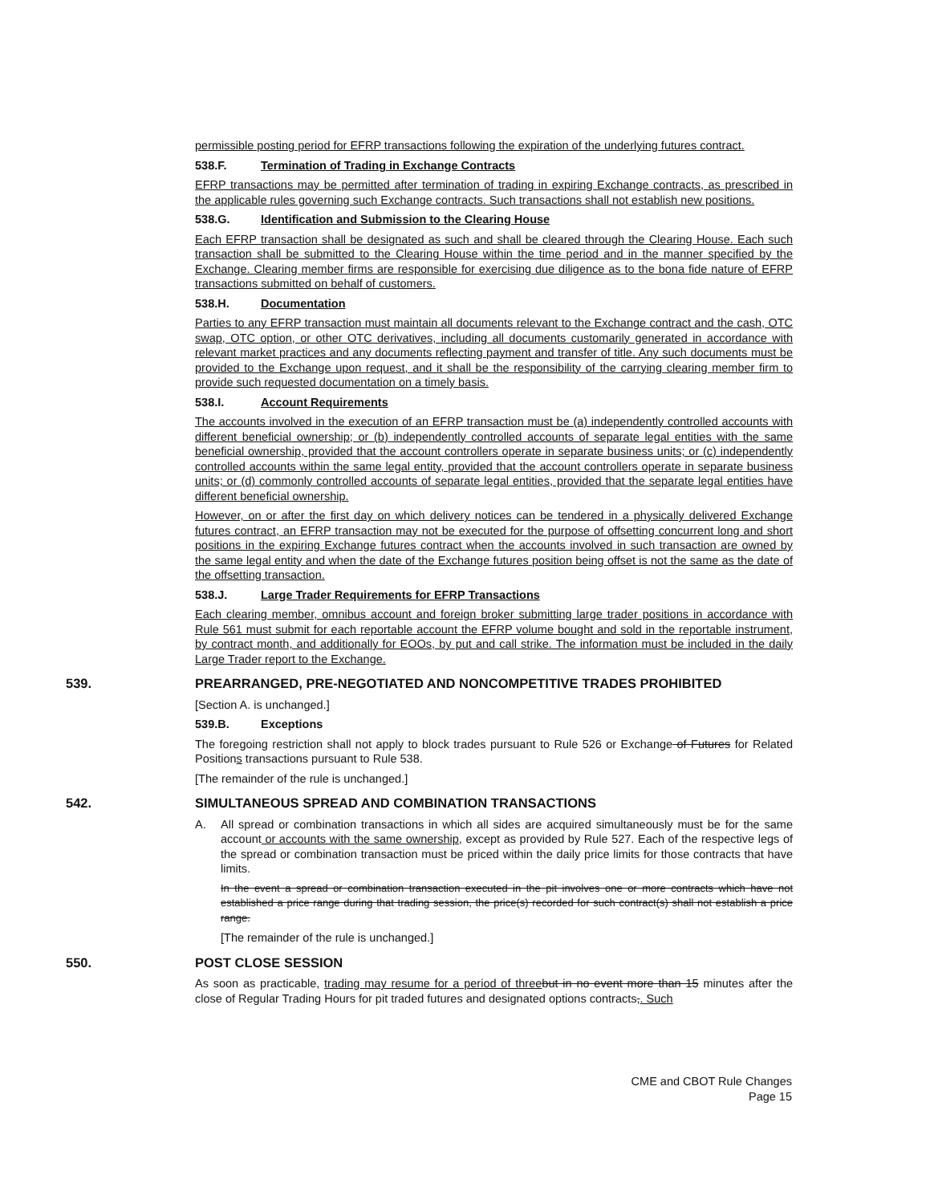permissible posting period for EFRP transactions following the expiration of the underlying futures contract.
538.F. Termination of Trading in Exchange Contracts
EFRP transactions may be permitted after termination of trading in expiring Exchange contracts, as prescribed in the applicable rules governing such Exchange contracts. Such transactions shall not establish new positions.
538.G. Identification and Submission to the Clearing House
Each EFRP transaction shall be designated as such and shall be cleared through the Clearing House. Each such transaction shall be submitted to the Clearing House within the time period and in the manner specified by the Exchange. Clearing member firms are responsible for exercising due diligence as to the bona fide nature of EFRP transactions submitted on behalf of customers.
538.H. Documentation
Parties to any EFRP transaction must maintain all documents relevant to the Exchange contract and the cash, OTC swap, OTC option, or other OTC derivatives, including all documents customarily generated in accordance with relevant market practices and any documents reflecting payment and transfer of title. Any such documents must be provided to the Exchange upon request, and it shall be the responsibility of the carrying clearing member firm to provide such requested documentation on a timely basis.
538.I. Account Requirements
The accounts involved in the execution of an EFRP transaction must be (a) independently controlled accounts with different beneficial ownership; or (b) independently controlled accounts of separate legal entities with the same beneficial ownership, provided that the account controllers operate in separate business units; or (c) independently controlled accounts within the same legal entity, provided that the account controllers operate in separate business units; or (d) commonly controlled accounts of separate legal entities, provided that the separate legal entities have different beneficial ownership.
However, on or after the first day on which delivery notices can be tendered in a physically delivered Exchange futures contract, an EFRP transaction may not be executed for the purpose of offsetting concurrent long and short positions in the expiring Exchange futures contract when the accounts involved in such transaction are owned by the same legal entity and when the date of the Exchange futures position being offset is not the same as the date of the offsetting transaction.
538.J. Large Trader Requirements for EFRP Transactions
Each clearing member, omnibus account and foreign broker submitting large trader positions in accordance with Rule 561 must submit for each reportable account the EFRP volume bought and sold in the reportable instrument, by contract month, and additionally for EOOs, by put and call strike. The information must be included in the daily Large Trader report to the Exchange.
539. PREARRANGED, PRE-NEGOTIATED AND NONCOMPETITIVE TRADES PROHIBITED
[Section A. is unchanged.]
539.B. Exceptions
The foregoing restriction shall not apply to block trades pursuant to Rule 526 or Exchange of Futures for Related Positions transactions pursuant to Rule 538.
[The remainder of the rule is unchanged.]
542. SIMULTANEOUS SPREAD AND COMBINATION TRANSACTIONS
A. All spread or combination transactions in which all sides are acquired simultaneously must be for the same account or accounts with the same ownership, except as provided by Rule 527. Each of the respective legs of the spread or combination transaction must be priced within the daily price limits for those contracts that have limits.
In the event a spread or combination transaction executed in the pit involves one or more contracts which have not established a price range during that trading session, the price(s) recorded for such contract(s) shall not establish a price range.
[The remainder of the rule is unchanged.]
550. POST CLOSE SESSION
As soon as practicable, trading may resume for a period of three but in no event more than 15 minutes after the close of Regular Trading Hours for pit traded futures and designated options contracts,. Such
CME and CBOT Rule Changes
Page 15